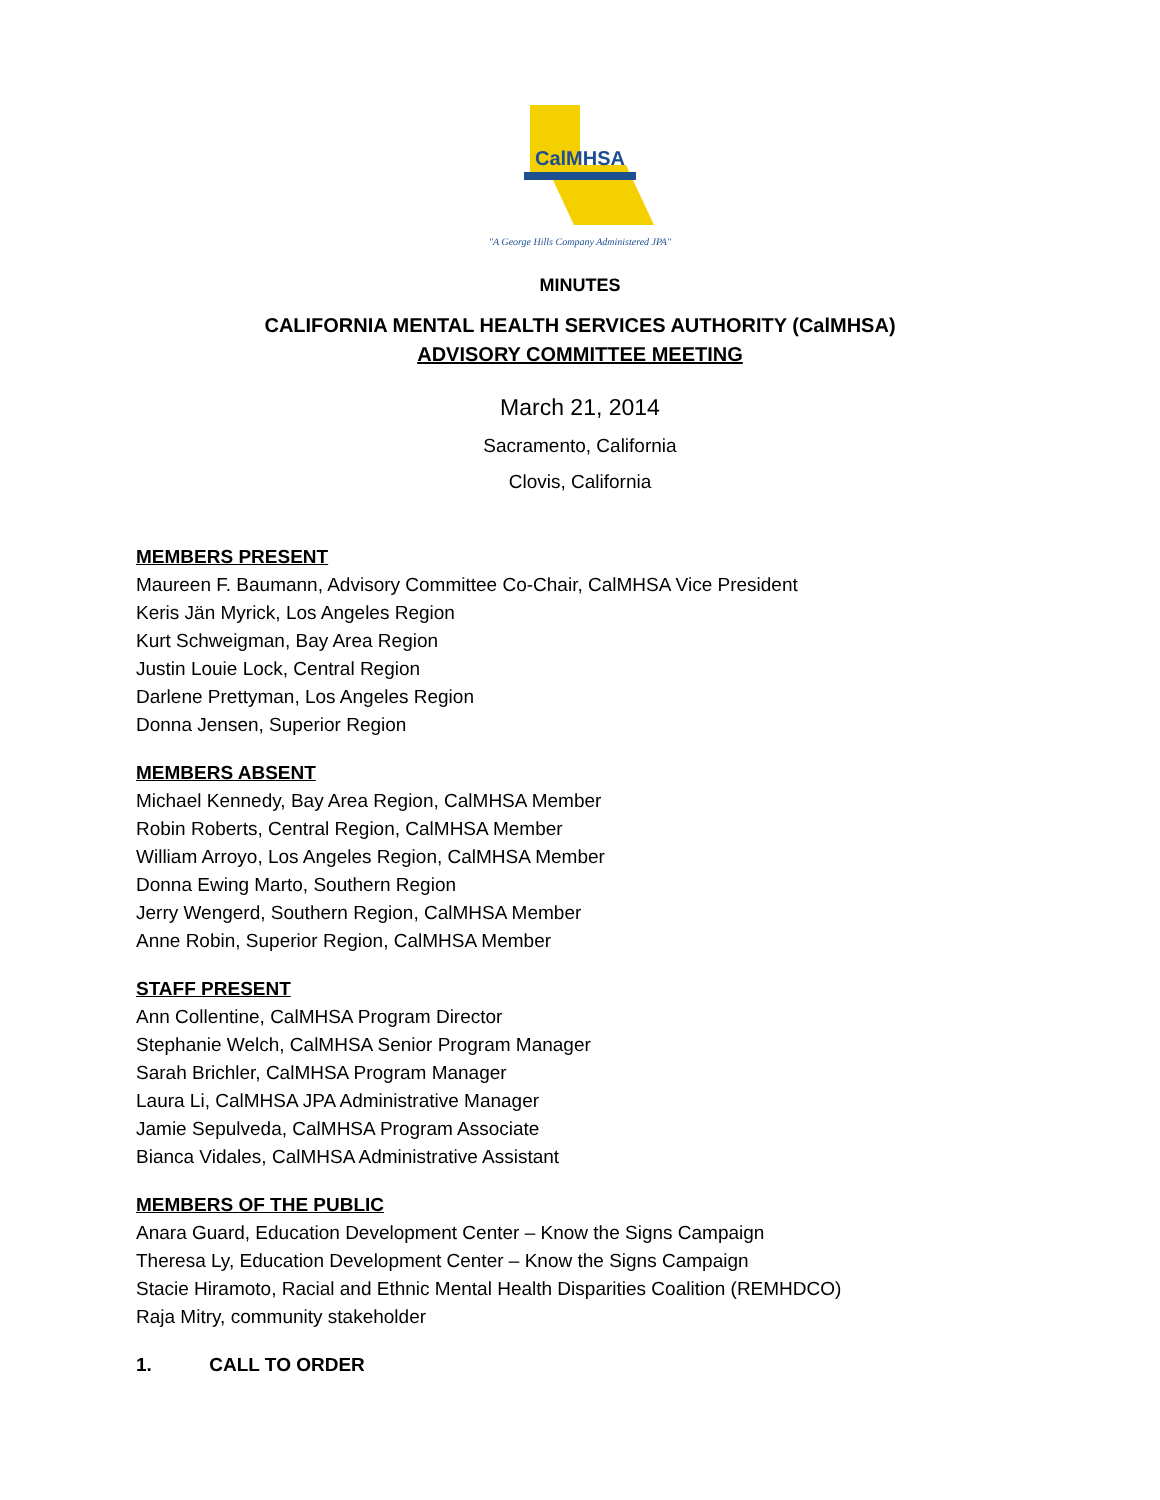CalMHSA
"A George Hills Company Administered JPA"
MINUTES
CALIFORNIA MENTAL HEALTH SERVICES AUTHORITY (CalMHSA)
ADVISORY COMMITTEE MEETING
March 21, 2014
Sacramento, California
Clovis, California
MEMBERS PRESENT
Maureen F. Baumann, Advisory Committee Co-Chair, CalMHSA Vice President
Keris Jän Myrick, Los Angeles Region
Kurt Schweigman, Bay Area Region
Justin Louie Lock, Central Region
Darlene Prettyman, Los Angeles Region
Donna Jensen, Superior Region
MEMBERS ABSENT
Michael Kennedy, Bay Area Region, CalMHSA Member
Robin Roberts, Central Region, CalMHSA Member
William Arroyo, Los Angeles Region, CalMHSA Member
Donna Ewing Marto, Southern Region
Jerry Wengerd, Southern Region, CalMHSA Member
Anne Robin, Superior Region, CalMHSA Member
STAFF PRESENT
Ann Collentine, CalMHSA Program Director
Stephanie Welch, CalMHSA Senior Program Manager
Sarah Brichler, CalMHSA Program Manager
Laura Li, CalMHSA JPA Administrative Manager
Jamie Sepulveda, CalMHSA Program Associate
Bianca Vidales, CalMHSA Administrative Assistant
MEMBERS OF THE PUBLIC
Anara Guard, Education Development Center – Know the Signs Campaign
Theresa Ly, Education Development Center – Know the Signs Campaign
Stacie Hiramoto, Racial and Ethnic Mental Health Disparities Coalition (REMHDCO)
Raja Mitry, community stakeholder
1. CALL TO ORDER